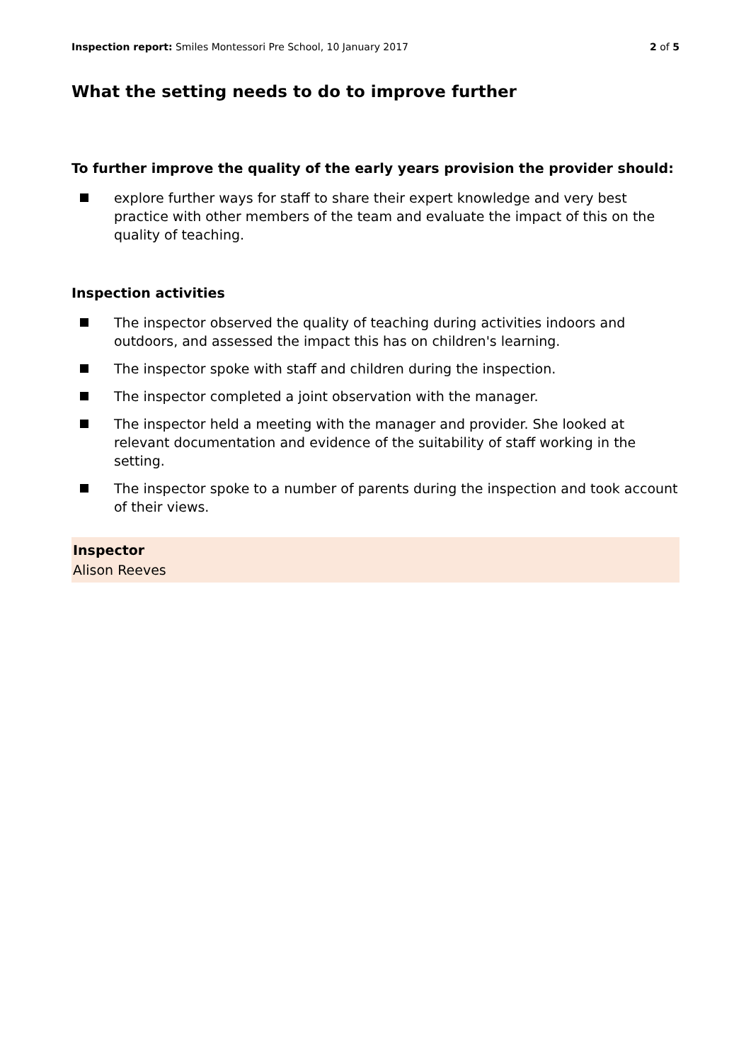Inspection report: Smiles Montessori Pre School, 10 January 2017 2 of 5
What the setting needs to do to improve further
To further improve the quality of the early years provision the provider should:
explore further ways for staff to share their expert knowledge and very best practice with other members of the team and evaluate the impact of this on the quality of teaching.
Inspection activities
The inspector observed the quality of teaching during activities indoors and outdoors, and assessed the impact this has on children's learning.
The inspector spoke with staff and children during the inspection.
The inspector completed a joint observation with the manager.
The inspector held a meeting with the manager and provider. She looked at relevant documentation and evidence of the suitability of staff working in the setting.
The inspector spoke to a number of parents during the inspection and took account of their views.
Inspector
Alison Reeves